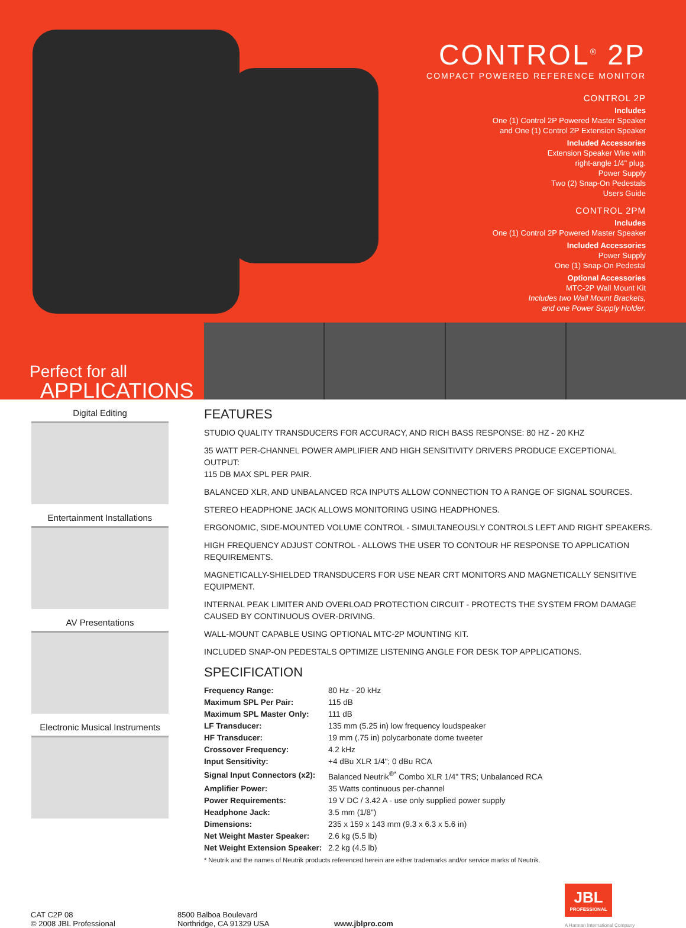CONTROL<sup>®</sup> 2P
COMPACT POWERED REFERENCE MONITOR
CONTROL 2P
Includes
One (1) Control 2P Powered Master Speaker
and One (1) Control 2P Extension Speaker
Included Accessories
Extension Speaker Wire with
right-angle 1/4" plug.
Power Supply
Two (2) Snap-On Pedestals
Users Guide
CONTROL 2PM
Includes
One (1) Control 2P Powered Master Speaker
Included Accessories
Power Supply
One (1) Snap-On Pedestal
Optional Accessories
MTC-2P Wall Mount Kit
Includes two Wall Mount Brackets,
and one Power Supply Holder.
Perfect for all
APPLICATIONS
Digital Editing
Entertainment Installations
AV Presentations
Electronic Musical Instruments
FEATURES
STUDIO QUALITY TRANSDUCERS FOR ACCURACY, AND RICH BASS RESPONSE: 80 HZ - 20 KHZ
35 WATT PER-CHANNEL POWER AMPLIFIER AND HIGH SENSITIVITY DRIVERS PRODUCE EXCEPTIONAL OUTPUT:
115 DB MAX SPL PER PAIR.
BALANCED XLR, AND UNBALANCED RCA INPUTS ALLOW CONNECTION TO A RANGE OF SIGNAL SOURCES.
STEREO HEADPHONE JACK ALLOWS MONITORING USING HEADPHONES.
ERGONOMIC, SIDE-MOUNTED VOLUME CONTROL - SIMULTANEOUSLY CONTROLS LEFT AND RIGHT SPEAKERS.
HIGH FREQUENCY ADJUST CONTROL - ALLOWS THE USER TO CONTOUR HF RESPONSE TO APPLICATION REQUIREMENTS.
MAGNETICALLY-SHIELDED TRANSDUCERS FOR USE NEAR CRT MONITORS AND MAGNETICALLY SENSITIVE EQUIPMENT.
INTERNAL PEAK LIMITER AND OVERLOAD PROTECTION CIRCUIT - PROTECTS THE SYSTEM FROM DAMAGE CAUSED BY CONTINUOUS OVER-DRIVING.
WALL-MOUNT CAPABLE USING OPTIONAL MTC-2P MOUNTING KIT.
INCLUDED SNAP-ON PEDESTALS OPTIMIZE LISTENING ANGLE FOR DESK TOP APPLICATIONS.
SPECIFICATION
| Frequency Range: | 80 Hz - 20 kHz |
| Maximum SPL Per Pair: | 115 dB |
| Maximum SPL Master Only: | 111 dB |
| LF Transducer: | 135 mm (5.25 in) low frequency loudspeaker |
| HF Transducer: | 19 mm (.75 in) polycarbonate dome tweeter |
| Crossover Frequency: | 4.2 kHz |
| Input Sensitivity: | +4 dBu XLR 1/4"; 0 dBu RCA |
| Signal Input Connectors (x2): | Balanced Neutrik<sup>®*</sup> Combo XLR 1/4" TRS; Unbalanced RCA |
| Amplifier Power: | 35 Watts continuous per-channel |
| Power Requirements: | 19 V DC / 3.42 A - use only supplied power supply |
| Headphone Jack: | 3.5 mm (1/8") |
| Dimensions: | 235 x 159 x 143 mm (9.3 x 6.3 x 5.6 in) |
| Net Weight Master Speaker: | 2.6 kg (5.5 lb) |
| Net Weight Extension Speaker: | 2.2 kg (4.5 lb) |
* Neutrik and the names of Neutrik products referenced herein are either trademarks and/or service marks of Neutrik.
CAT C2P 08
© 2008 JBL Professional
8500 Balboa Boulevard
Northridge, CA 91329 USA
www.jblpro.com
JBL
PROFESSIONAL
A Harman International Company